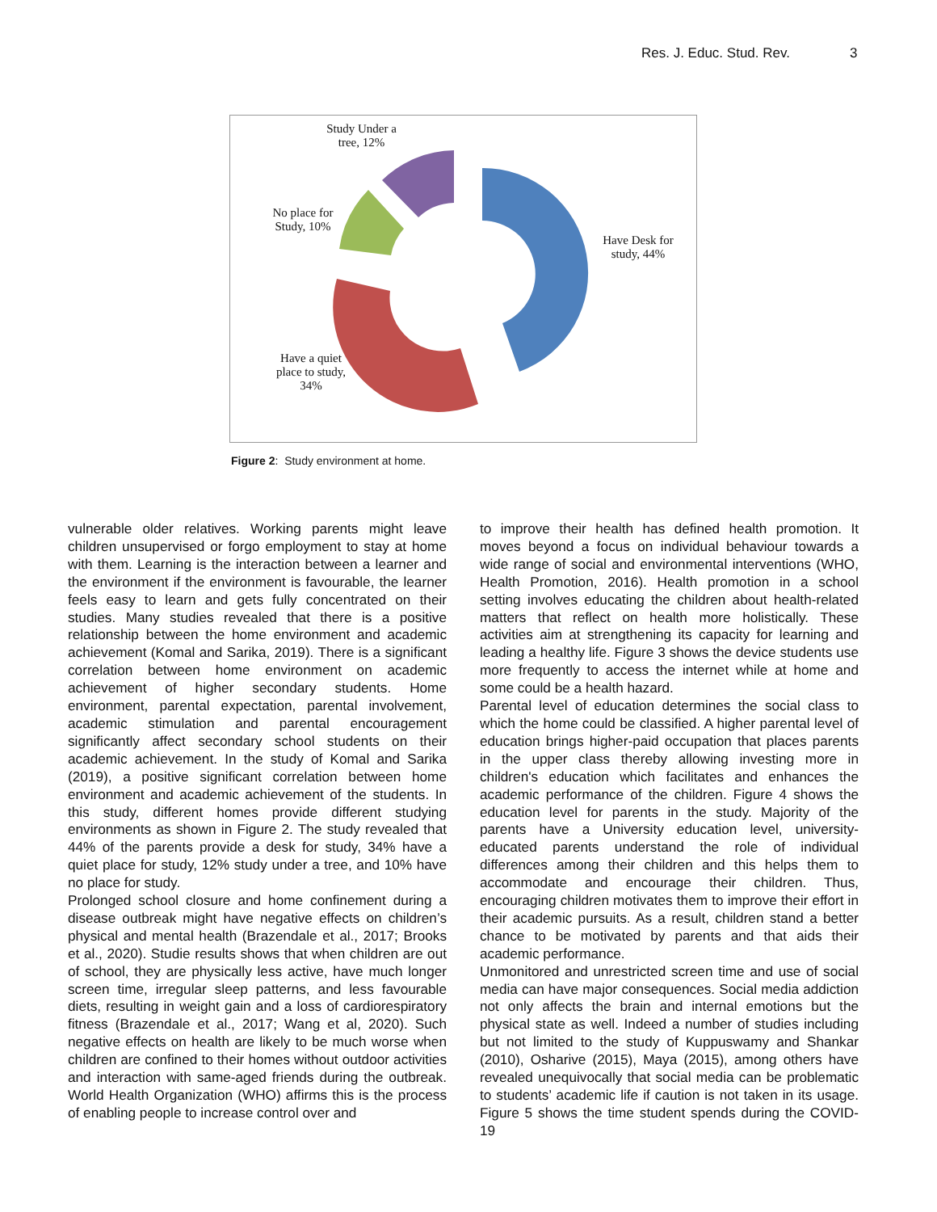Res. J. Educ. Stud. Rev. 3
Study Under a tree, 12%
No place for Study, 10%
Have Desk for study, 44%
Have a quiet place to study, 34%
Figure 2: Study environment at home.
vulnerable older relatives. Working parents might leave children unsupervised or forgo employment to stay at home with them. Learning is the interaction between a learner and the environment if the environment is favourable, the learner feels easy to learn and gets fully concentrated on their studies. Many studies revealed that there is a positive relationship between the home environment and academic achievement (Komal and Sarika, 2019). There is a significant correlation between home environment on academic achievement of higher secondary students. Home environment, parental expectation, parental involvement, academic stimulation and parental encouragement significantly affect secondary school students on their academic achievement. In the study of Komal and Sarika (2019), a positive significant correlation between home environment and academic achievement of the students. In this study, different homes provide different studying environments as shown in Figure 2. The study revealed that 44% of the parents provide a desk for study, 34% have a quiet place for study, 12% study under a tree, and 10% have no place for study.
Prolonged school closure and home confinement during a disease outbreak might have negative effects on children’s physical and mental health (Brazendale et al., 2017; Brooks et al., 2020). Studie results shows that when children are out of school, they are physically less active, have much longer screen time, irregular sleep patterns, and less favourable diets, resulting in weight gain and a loss of cardiorespiratory fitness (Brazendale et al., 2017; Wang et al, 2020). Such negative effects on health are likely to be much worse when children are confined to their homes without outdoor activities and interaction with same-aged friends during the outbreak. World Health Organization (WHO) affirms this is the process of enabling people to increase control over and
to improve their health has defined health promotion. It moves beyond a focus on individual behaviour towards a wide range of social and environmental interventions (WHO, Health Promotion, 2016). Health promotion in a school setting involves educating the children about health-related matters that reflect on health more holistically. These activities aim at strengthening its capacity for learning and leading a healthy life. Figure 3 shows the device students use more frequently to access the internet while at home and some could be a health hazard.
Parental level of education determines the social class to which the home could be classified. A higher parental level of education brings higher-paid occupation that places parents in the upper class thereby allowing investing more in children's education which facilitates and enhances the academic performance of the children. Figure 4 shows the education level for parents in the study. Majority of the parents have a University education level, university-educated parents understand the role of individual differences among their children and this helps them to accommodate and encourage their children. Thus, encouraging children motivates them to improve their effort in their academic pursuits. As a result, children stand a better chance to be motivated by parents and that aids their academic performance.
Unmonitored and unrestricted screen time and use of social media can have major consequences. Social media addiction not only affects the brain and internal emotions but the physical state as well. Indeed a number of studies including but not limited to the study of Kuppuswamy and Shankar (2010), Osharive (2015), Maya (2015), among others have revealed unequivocally that social media can be problematic to students’ academic life if caution is not taken in its usage. Figure 5 shows the time student spends during the COVID-19